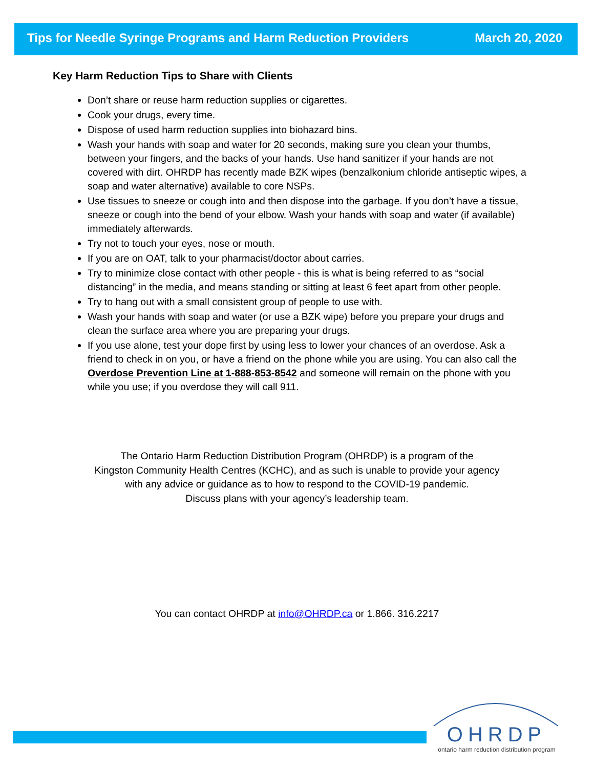Tips for Needle Syringe Programs and Harm Reduction Providers March 20, 2020
Key Harm Reduction Tips to Share with Clients
Don’t share or reuse harm reduction supplies or cigarettes.
Cook your drugs, every time.
Dispose of used harm reduction supplies into biohazard bins.
Wash your hands with soap and water for 20 seconds, making sure you clean your thumbs, between your fingers, and the backs of your hands. Use hand sanitizer if your hands are not covered with dirt. OHRDP has recently made BZK wipes (benzalkonium chloride antiseptic wipes, a soap and water alternative) available to core NSPs.
Use tissues to sneeze or cough into and then dispose into the garbage. If you don’t have a tissue, sneeze or cough into the bend of your elbow. Wash your hands with soap and water (if available) immediately afterwards.
Try not to touch your eyes, nose or mouth.
If you are on OAT, talk to your pharmacist/doctor about carries.
Try to minimize close contact with other people - this is what is being referred to as “social distancing” in the media, and means standing or sitting at least 6 feet apart from other people.
Try to hang out with a small consistent group of people to use with.
Wash your hands with soap and water (or use a BZK wipe) before you prepare your drugs and clean the surface area where you are preparing your drugs.
If you use alone, test your dope first by using less to lower your chances of an overdose. Ask a friend to check in on you, or have a friend on the phone while you are using. You can also call the Overdose Prevention Line at 1-888-853-8542 and someone will remain on the phone with you while you use; if you overdose they will call 911.
The Ontario Harm Reduction Distribution Program (OHRDP) is a program of the
Kingston Community Health Centres (KCHC), and as such is unable to provide your agency
with any advice or guidance as to how to respond to the COVID-19 pandemic.
Discuss plans with your agency’s leadership team.
You can contact OHRDP at info@OHRDP.ca or 1.866. 316.2217
OHRDP
ontario harm reduction distribution program